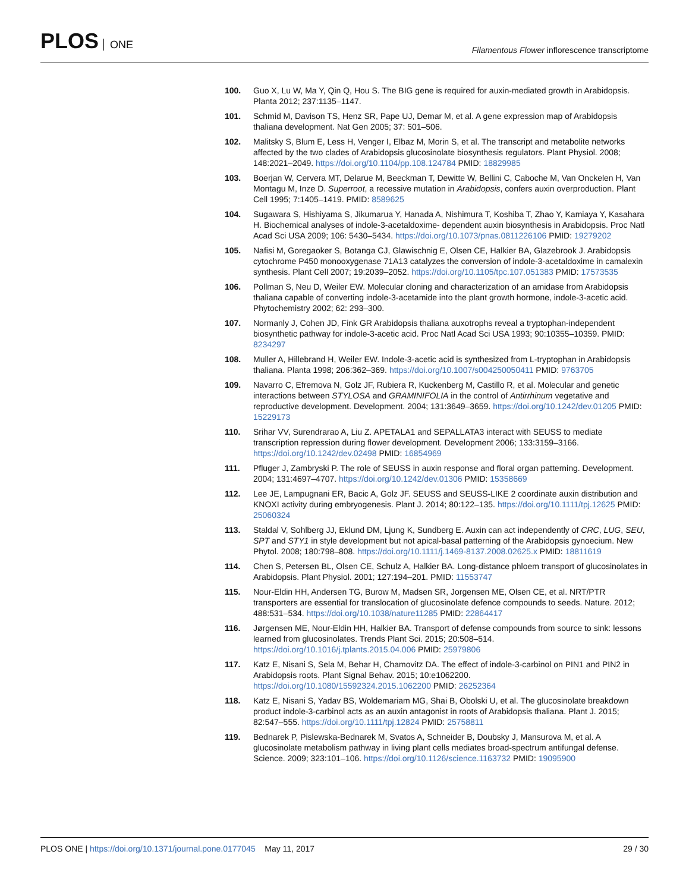PLOS ONE
Filamentous Flower inflorescence transcriptome
100. Guo X, Lu W, Ma Y, Qin Q, Hou S. The BIG gene is required for auxin-mediated growth in Arabidopsis. Planta 2012; 237:1135–1147.
101. Schmid M, Davison TS, Henz SR, Pape UJ, Demar M, et al. A gene expression map of Arabidopsis thaliana development. Nat Gen 2005; 37: 501–506.
102. Malitsky S, Blum E, Less H, Venger I, Elbaz M, Morin S, et al. The transcript and metabolite networks affected by the two clades of Arabidopsis glucosinolate biosynthesis regulators. Plant Physiol. 2008; 148:2021–2049. https://doi.org/10.1104/pp.108.124784 PMID: 18829985
103. Boerjan W, Cervera MT, Delarue M, Beeckman T, Dewitte W, Bellini C, Caboche M, Van Onckelen H, Van Montagu M, Inze D. Superroot, a recessive mutation in Arabidopsis, confers auxin overproduction. Plant Cell 1995; 7:1405–1419. PMID: 8589625
104. Sugawara S, Hishiyama S, Jikumarua Y, Hanada A, Nishimura T, Koshiba T, Zhao Y, Kamiaya Y, Kasahara H. Biochemical analyses of indole-3-acetaldoxime- dependent auxin biosynthesis in Arabidopsis. Proc Natl Acad Sci USA 2009; 106: 5430–5434. https://doi.org/10.1073/pnas.0811226106 PMID: 19279202
105. Nafisi M, Goregaoker S, Botanga CJ, Glawischnig E, Olsen CE, Halkier BA, Glazebrook J. Arabidopsis cytochrome P450 monooxygenase 71A13 catalyzes the conversion of indole-3-acetaldoxime in camalexin synthesis. Plant Cell 2007; 19:2039–2052. https://doi.org/10.1105/tpc.107.051383 PMID: 17573535
106. Pollman S, Neu D, Weiler EW. Molecular cloning and characterization of an amidase from Arabidopsis thaliana capable of converting indole-3-acetamide into the plant growth hormone, indole-3-acetic acid. Phytochemistry 2002; 62: 293–300.
107. Normanly J, Cohen JD, Fink GR Arabidopsis thaliana auxotrophs reveal a tryptophan-independent biosynthetic pathway for indole-3-acetic acid. Proc Natl Acad Sci USA 1993; 90:10355–10359. PMID: 8234297
108. Muller A, Hillebrand H, Weiler EW. Indole-3-acetic acid is synthesized from L-tryptophan in Arabidopsis thaliana. Planta 1998; 206:362–369. https://doi.org/10.1007/s004250050411 PMID: 9763705
109. Navarro C, Efremova N, Golz JF, Rubiera R, Kuckenberg M, Castillo R, et al. Molecular and genetic interactions between STYLOSA and GRAMINIFOLIA in the control of Antirrhinum vegetative and reproductive development. Development. 2004; 131:3649–3659. https://doi.org/10.1242/dev.01205 PMID: 15229173
110. Srihar VV, Surendrarao A, Liu Z. APETALA1 and SEPALLATA3 interact with SEUSS to mediate transcription repression during flower development. Development 2006; 133:3159–3166. https://doi.org/10.1242/dev.02498 PMID: 16854969
111. Pfluger J, Zambryski P. The role of SEUSS in auxin response and floral organ patterning. Development. 2004; 131:4697–4707. https://doi.org/10.1242/dev.01306 PMID: 15358669
112. Lee JE, Lampugnani ER, Bacic A, Golz JF. SEUSS and SEUSS-LIKE 2 coordinate auxin distribution and KNOXI activity during embryogenesis. Plant J. 2014; 80:122–135. https://doi.org/10.1111/tpj.12625 PMID: 25060324
113. Staldal V, Sohlberg JJ, Eklund DM, Ljung K, Sundberg E. Auxin can act independently of CRC, LUG, SEU, SPT and STY1 in style development but not apical-basal patterning of the Arabidopsis gynoecium. New Phytol. 2008; 180:798–808. https://doi.org/10.1111/j.1469-8137.2008.02625.x PMID: 18811619
114. Chen S, Petersen BL, Olsen CE, Schulz A, Halkier BA. Long-distance phloem transport of glucosinolates in Arabidopsis. Plant Physiol. 2001; 127:194–201. PMID: 11553747
115. Nour-Eldin HH, Andersen TG, Burow M, Madsen SR, Jorgensen ME, Olsen CE, et al. NRT/PTR transporters are essential for translocation of glucosinolate defence compounds to seeds. Nature. 2012; 488:531–534. https://doi.org/10.1038/nature11285 PMID: 22864417
116. Jørgensen ME, Nour-Eldin HH, Halkier BA. Transport of defense compounds from source to sink: lessons learned from glucosinolates. Trends Plant Sci. 2015; 20:508–514. https://doi.org/10.1016/j.tplants.2015.04.006 PMID: 25979806
117. Katz E, Nisani S, Sela M, Behar H, Chamovitz DA. The effect of indole-3-carbinol on PIN1 and PIN2 in Arabidopsis roots. Plant Signal Behav. 2015; 10:e1062200. https://doi.org/10.1080/15592324.2015.1062200 PMID: 26252364
118. Katz E, Nisani S, Yadav BS, Woldemariam MG, Shai B, Obolski U, et al. The glucosinolate breakdown product indole-3-carbinol acts as an auxin antagonist in roots of Arabidopsis thaliana. Plant J. 2015; 82:547–555. https://doi.org/10.1111/tpj.12824 PMID: 25758811
119. Bednarek P, Pislewska-Bednarek M, Svatos A, Schneider B, Doubsky J, Mansurova M, et al. A glucosinolate metabolism pathway in living plant cells mediates broad-spectrum antifungal defense. Science. 2009; 323:101–106. https://doi.org/10.1126/science.1163732 PMID: 19095900
PLOS ONE | https://doi.org/10.1371/journal.pone.0177045 May 11, 2017
29 / 30